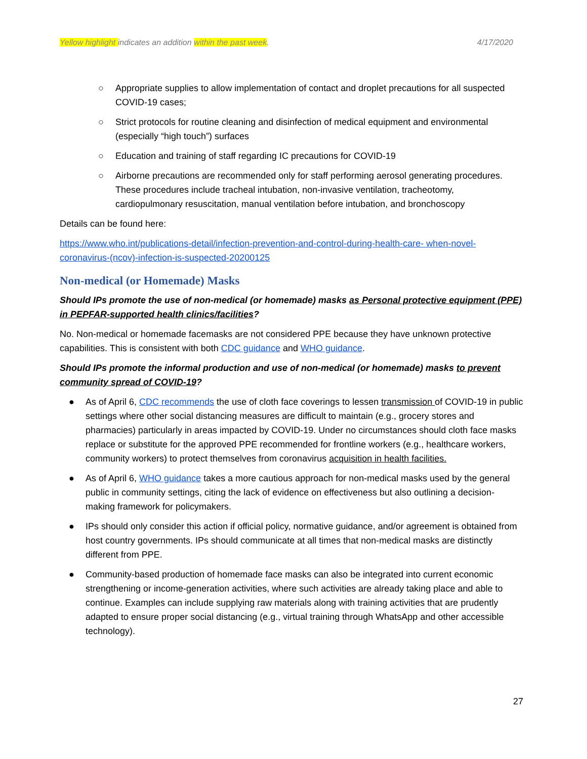Yellow highlight indicates an addition within the past week. 4/17/2020
○ Appropriate supplies to allow implementation of contact and droplet precautions for all suspected COVID-19 cases;
○ Strict protocols for routine cleaning and disinfection of medical equipment and environmental (especially “high touch”) surfaces
○ Education and training of staff regarding IC precautions for COVID-19
○ Airborne precautions are recommended only for staff performing aerosol generating procedures. These procedures include tracheal intubation, non-invasive ventilation, tracheotomy, cardiopulmonary resuscitation, manual ventilation before intubation, and bronchoscopy
Details can be found here:
https://www.who.int/publications-detail/infection-prevention-and-control-during-health-care- when-novel-coronavirus-(ncov)-infection-is-suspected-20200125
Non-medical (or Homemade) Masks
Should IPs promote the use of non-medical (or homemade) masks as Personal protective equipment (PPE) in PEPFAR-supported health clinics/facilities?
No. Non-medical or homemade facemasks are not considered PPE because they have unknown protective capabilities. This is consistent with both CDC guidance and WHO guidance.
Should IPs promote the informal production and use of non-medical (or homemade) masks to prevent community spread of COVID-19?
● As of April 6, CDC recommends the use of cloth face coverings to lessen transmission of COVID-19 in public settings where other social distancing measures are difficult to maintain (e.g., grocery stores and pharmacies) particularly in areas impacted by COVID-19. Under no circumstances should cloth face masks replace or substitute for the approved PPE recommended for frontline workers (e.g., healthcare workers, community workers) to protect themselves from coronavirus acquisition in health facilities.
● As of April 6, WHO guidance takes a more cautious approach for non-medical masks used by the general public in community settings, citing the lack of evidence on effectiveness but also outlining a decision-making framework for policymakers.
● IPs should only consider this action if official policy, normative guidance, and/or agreement is obtained from host country governments. IPs should communicate at all times that non-medical masks are distinctly different from PPE.
● Community-based production of homemade face masks can also be integrated into current economic strengthening or income-generation activities, where such activities are already taking place and able to continue. Examples can include supplying raw materials along with training activities that are prudently adapted to ensure proper social distancing (e.g., virtual training through WhatsApp and other accessible technology).
27